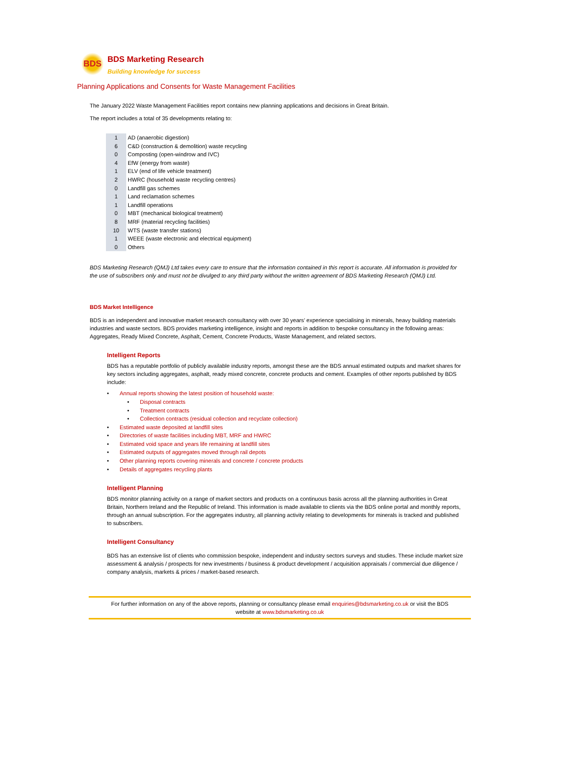BDS
BDS Marketing Research
Building knowledge for success
Planning Applications and Consents for Waste Management Facilities
The January 2022 Waste Management Facilities report contains new planning applications and decisions in Great Britain.
The report includes a total of 35 developments relating to:
| 1 | AD (anaerobic digestion) |
| 6 | C&D (construction & demolition) waste recycling |
| 0 | Composting (open-windrow and IVC) |
| 4 | EfW (energy from waste) |
| 1 | ELV (end of life vehicle treatment) |
| 2 | HWRC (household waste recycling centres) |
| 0 | Landfill gas schemes |
| 1 | Land reclamation schemes |
| 1 | Landfill operations |
| 0 | MBT (mechanical biological treatment) |
| 8 | MRF (material recycling facilities) |
| 10 | WTS (waste transfer stations) |
| 1 | WEEE (waste electronic and electrical equipment) |
| 0 | Others |
BDS Marketing Research (QMJ) Ltd takes every care to ensure that the information contained in this report is accurate. All information is provided for the use of subscribers only and must not be divulged to any third party without the written agreement of BDS Marketing Research (QMJ) Ltd.
BDS Market Intelligence
BDS is an independent and innovative market research consultancy with over 30 years’ experience specialising in minerals, heavy building materials industries and waste sectors. BDS provides marketing intelligence, insight and reports in addition to bespoke consultancy in the following areas: Aggregates, Ready Mixed Concrete, Asphalt, Cement, Concrete Products, Waste Management, and related sectors.
Intelligent Reports
BDS has a reputable portfolio of publicly available industry reports, amongst these are the BDS annual estimated outputs and market shares for key sectors including aggregates, asphalt, ready mixed concrete, concrete products and cement. Examples of other reports published by BDS include:
• Annual reports showing the latest position of household waste:
• Disposal contracts
• Treatment contracts
• Collection contracts (residual collection and recyclate collection)
• Estimated waste deposited at landfill sites
• Directories of waste facilities including MBT, MRF and HWRC
• Estimated void space and years life remaining at landfill sites
• Estimated outputs of aggregates moved through rail depots
• Other planning reports covering minerals and concrete / concrete products
• Details of aggregates recycling plants
Intelligent Planning
BDS monitor planning activity on a range of market sectors and products on a continuous basis across all the planning authorities in Great Britain, Northern Ireland and the Republic of Ireland. This information is made available to clients via the BDS online portal and monthly reports, through an annual subscription. For the aggregates industry, all planning activity relating to developments for minerals is tracked and published to subscribers.
Intelligent Consultancy
BDS has an extensive list of clients who commission bespoke, independent and industry sectors surveys and studies. These include market size assessment & analysis / prospects for new investments / business & product development / acquisition appraisals / commercial due diligence / company analysis, markets & prices / market-based research.
For further information on any of the above reports, planning or consultancy please email enquiries@bdsmarketing.co.uk or visit the BDS
website at www.bdsmarketing.co.uk